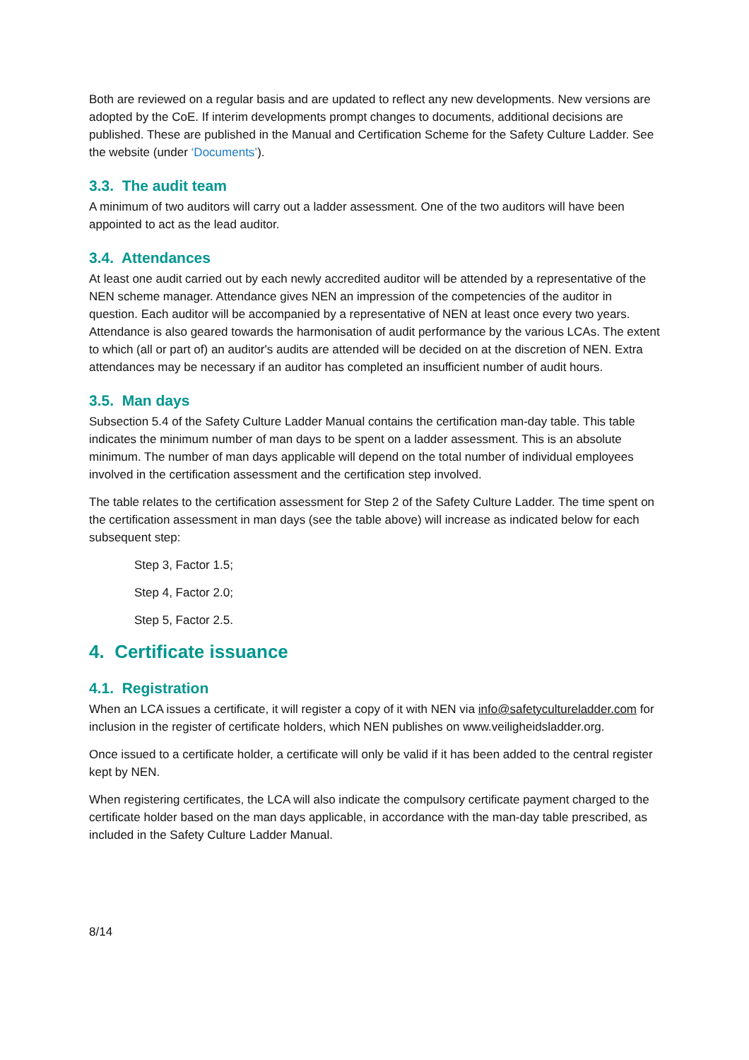Both are reviewed on a regular basis and are updated to reflect any new developments. New versions are adopted by the CoE. If interim developments prompt changes to documents, additional decisions are published. These are published in the Manual and Certification Scheme for the Safety Culture Ladder. See the website (under ‘Documents’).
3.3. The audit team
A minimum of two auditors will carry out a ladder assessment. One of the two auditors will have been appointed to act as the lead auditor.
3.4. Attendances
At least one audit carried out by each newly accredited auditor will be attended by a representative of the NEN scheme manager. Attendance gives NEN an impression of the competencies of the auditor in question. Each auditor will be accompanied by a representative of NEN at least once every two years. Attendance is also geared towards the harmonisation of audit performance by the various LCAs. The extent to which (all or part of) an auditor's audits are attended will be decided on at the discretion of NEN. Extra attendances may be necessary if an auditor has completed an insufficient number of audit hours.
3.5. Man days
Subsection 5.4 of the Safety Culture Ladder Manual contains the certification man-day table. This table indicates the minimum number of man days to be spent on a ladder assessment. This is an absolute minimum. The number of man days applicable will depend on the total number of individual employees involved in the certification assessment and the certification step involved.
The table relates to the certification assessment for Step 2 of the Safety Culture Ladder. The time spent on the certification assessment in man days (see the table above) will increase as indicated below for each subsequent step:
Step 3, Factor 1.5;
Step 4, Factor 2.0;
Step 5, Factor 2.5.
4. Certificate issuance
4.1. Registration
When an LCA issues a certificate, it will register a copy of it with NEN via info@safetycultureladder.com for inclusion in the register of certificate holders, which NEN publishes on www.veiligheidsladder.org.
Once issued to a certificate holder, a certificate will only be valid if it has been added to the central register kept by NEN.
When registering certificates, the LCA will also indicate the compulsory certificate payment charged to the certificate holder based on the man days applicable, in accordance with the man-day table prescribed, as included in the Safety Culture Ladder Manual.
8/14